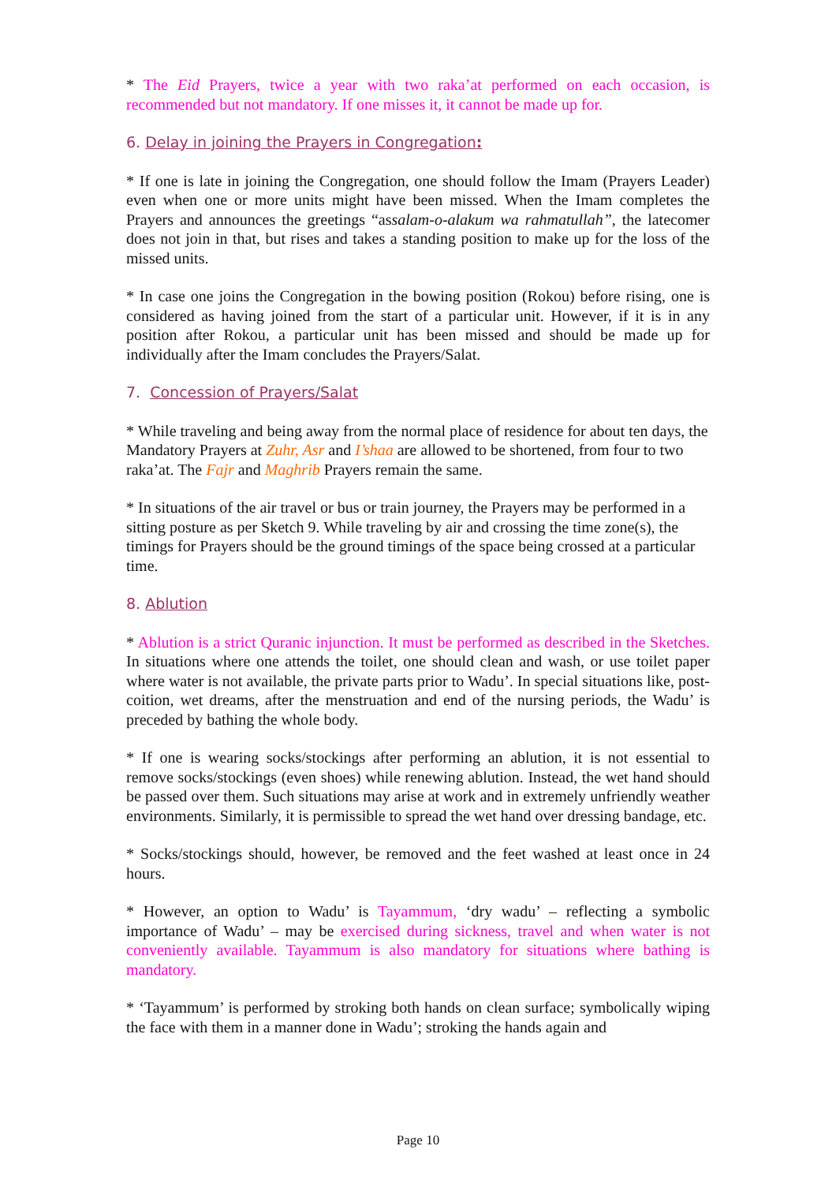* The Eid Prayers, twice a year with two raka’at performed on each occasion, is recommended but not mandatory. If one misses it, it cannot be made up for.
6. Delay in joining the Prayers in Congregation:
* If one is late in joining the Congregation, one should follow the Imam (Prayers Leader) even when one or more units might have been missed. When the Imam completes the Prayers and announces the greetings “assalam-o-alakum wa rahmatullah”, the latecomer does not join in that, but rises and takes a standing position to make up for the loss of the missed units.
* In case one joins the Congregation in the bowing position (Rokou) before rising, one is considered as having joined from the start of a particular unit. However, if it is in any position after Rokou, a particular unit has been missed and should be made up for individually after the Imam concludes the Prayers/Salat.
7. Concession of Prayers/Salat
* While traveling and being away from the normal place of residence for about ten days, the Mandatory Prayers at Zuhr, Asr and I’shaa are allowed to be shortened, from four to two raka’at. The Fajr and Maghrib Prayers remain the same.
* In situations of the air travel or bus or train journey, the Prayers may be performed in a sitting posture as per Sketch 9. While traveling by air and crossing the time zone(s), the timings for Prayers should be the ground timings of the space being crossed at a particular time.
8. Ablution
* Ablution is a strict Quranic injunction. It must be performed as described in the Sketches. In situations where one attends the toilet, one should clean and wash, or use toilet paper where water is not available, the private parts prior to Wadu’. In special situations like, post-coition, wet dreams, after the menstruation and end of the nursing periods, the Wadu’ is preceded by bathing the whole body.
* If one is wearing socks/stockings after performing an ablution, it is not essential to remove socks/stockings (even shoes) while renewing ablution. Instead, the wet hand should be passed over them. Such situations may arise at work and in extremely unfriendly weather environments. Similarly, it is permissible to spread the wet hand over dressing bandage, etc.
* Socks/stockings should, however, be removed and the feet washed at least once in 24 hours.
* However, an option to Wadu’ is Tayammum, ‘dry wadu’ – reflecting a symbolic importance of Wadu’ – may be exercised during sickness, travel and when water is not conveniently available. Tayammum is also mandatory for situations where bathing is mandatory.
* ‘Tayammum’ is performed by stroking both hands on clean surface; symbolically wiping the face with them in a manner done in Wadu’; stroking the hands again and
Page 10